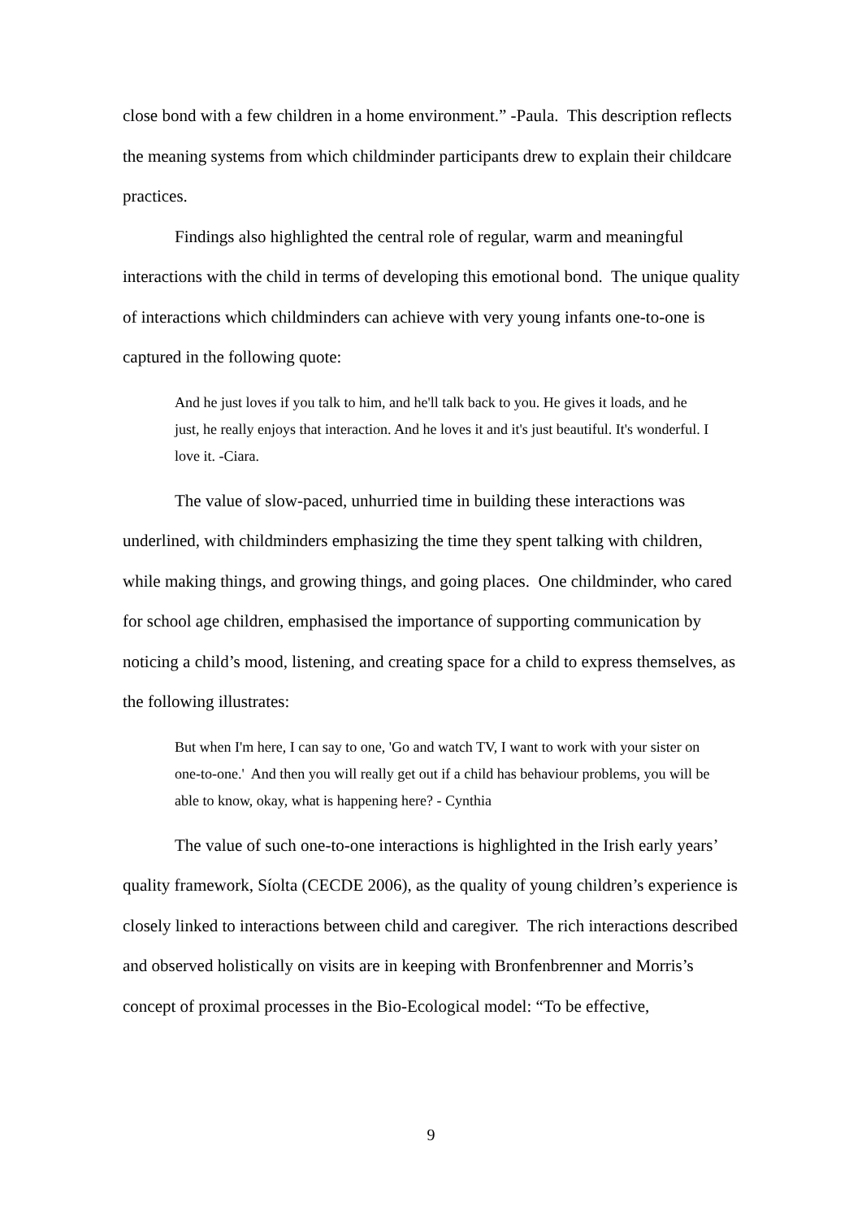close bond with a few children in a home environment.” -Paula. This description reflects the meaning systems from which childminder participants drew to explain their childcare practices.
Findings also highlighted the central role of regular, warm and meaningful interactions with the child in terms of developing this emotional bond. The unique quality of interactions which childminders can achieve with very young infants one-to-one is captured in the following quote:
And he just loves if you talk to him, and he'll talk back to you. He gives it loads, and he just, he really enjoys that interaction. And he loves it and it's just beautiful. It's wonderful. I love it. -Ciara.
The value of slow-paced, unhurried time in building these interactions was underlined, with childminders emphasizing the time they spent talking with children, while making things, and growing things, and going places. One childminder, who cared for school age children, emphasised the importance of supporting communication by noticing a child’s mood, listening, and creating space for a child to express themselves, as the following illustrates:
But when I'm here, I can say to one, 'Go and watch TV, I want to work with your sister on one-to-one.' And then you will really get out if a child has behaviour problems, you will be able to know, okay, what is happening here? - Cynthia
The value of such one-to-one interactions is highlighted in the Irish early years’ quality framework, Síolta (CECDE 2006), as the quality of young children’s experience is closely linked to interactions between child and caregiver. The rich interactions described and observed holistically on visits are in keeping with Bronfenbrenner and Morris’s concept of proximal processes in the Bio-Ecological model: “To be effective,
9